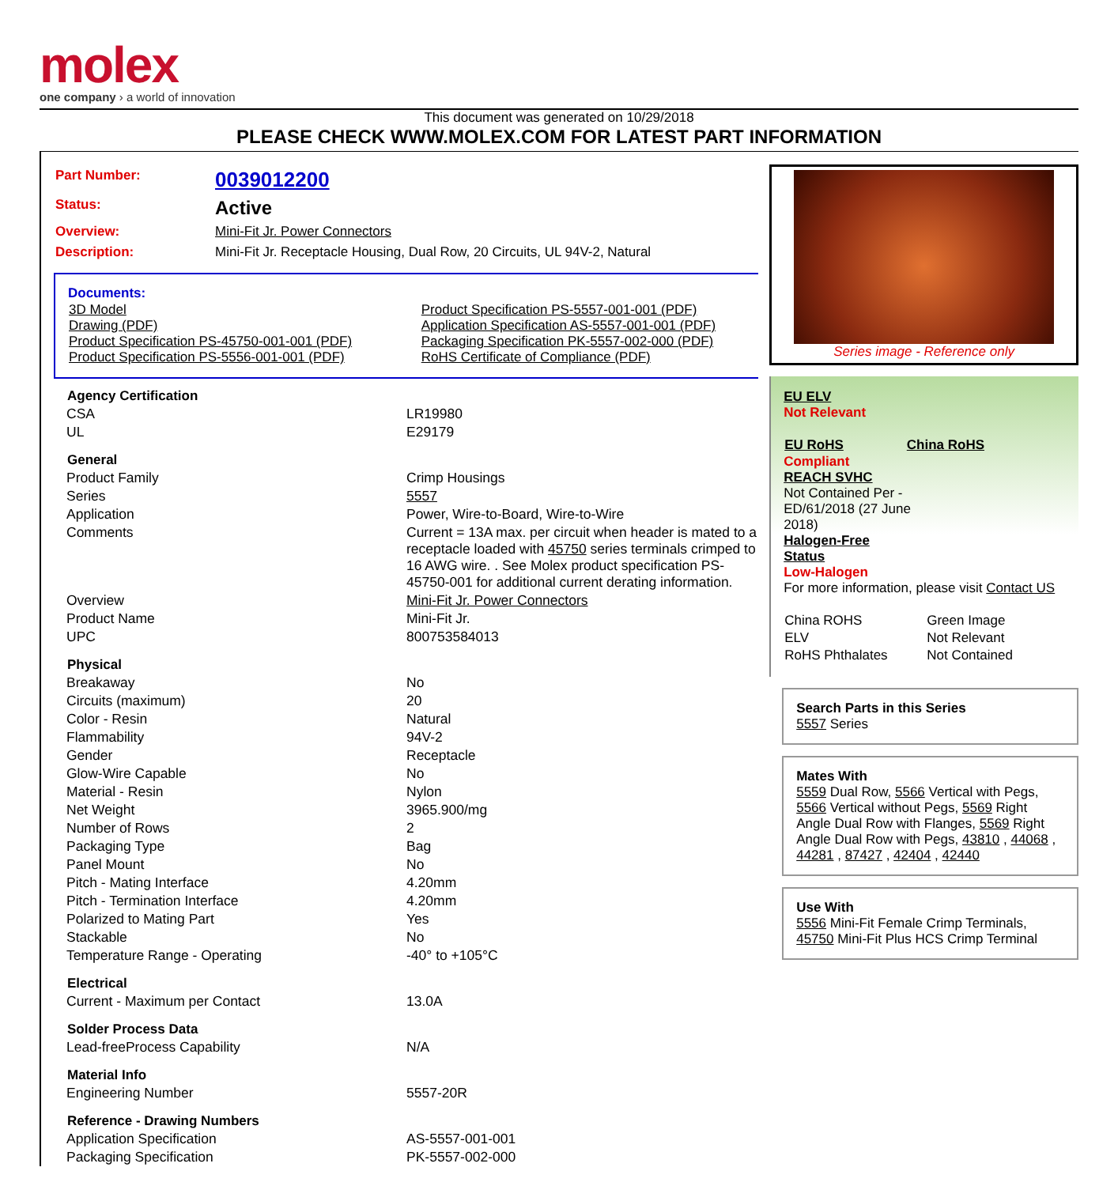molex
one company › a world of innovation
This document was generated on 10/29/2018
PLEASE CHECK WWW.MOLEX.COM FOR LATEST PART INFORMATION
| Part Number: | 0039012200 |
| Status: | Active |
| Overview: | Mini-Fit Jr. Power Connectors |
| Description: | Mini-Fit Jr. Receptacle Housing, Dual Row, 20 Circuits, UL 94V-2, Natural |
Documents:
| 3D Model Drawing (PDF) Product Specification PS-45750-001-001 (PDF) Product Specification PS-5556-001-001 (PDF) | Product Specification PS-5557-001-001 (PDF) Application Specification AS-5557-001-001 (PDF) Packaging Specification PK-5557-002-000 (PDF) RoHS Certificate of Compliance (PDF) |
| Agency Certification | |
| --- | --- |
| CSA | LR19980 |
| UL | E29179 |
| General | |
| Product Family | Crimp Housings |
| Series | 5557 |
| Application | Power, Wire-to-Board, Wire-to-Wire |
| Comments | Current = 13A max. per circuit when header is mated to a receptacle loaded with 45750 series terminals crimped to 16 AWG wire. . See Molex product specification PS-45750-001 for additional current derating information. |
| Overview | Mini-Fit Jr. Power Connectors |
| Product Name | Mini-Fit Jr. |
| UPC | 800753584013 |
| Physical | |
| Breakaway | No |
| Circuits (maximum) | 20 |
| Color - Resin | Natural |
| Flammability | 94V-2 |
| Gender | Receptacle |
| Glow-Wire Capable | No |
| Material - Resin | Nylon |
| Net Weight | 3965.900/mg |
| Number of Rows | 2 |
| Packaging Type | Bag |
| Panel Mount | No |
| Pitch - Mating Interface | 4.20mm |
| Pitch - Termination Interface | 4.20mm |
| Polarized to Mating Part | Yes |
| Stackable | No |
| Temperature Range - Operating | -40° to +105°C |
| Electrical | |
| Current - Maximum per Contact | 13.0A |
| Solder Process Data | |
| Lead-freeProcess Capability | N/A |
| Material Info | |
| Engineering Number | 5557-20R |
| Reference - Drawing Numbers | |
| Application Specification | AS-5557-001-001 |
| Packaging Specification | PK-5557-002-000 |
Series image - Reference only
EU ELV
Not Relevant
| EU RoHS | China RoHS |
Compliant
REACH SVHC
Not Contained Per -
ED/61/2018 (27 June
2018)
Halogen-Free
Status
Low-Halogen
For more information, please visit Contact US
| China ROHS | Green Image |
| ELV | Not Relevant |
| RoHS Phthalates | Not Contained |
Search Parts in this Series
5557 Series
Mates With
5559 Dual Row, 5566 Vertical with Pegs, 5566 Vertical without Pegs, 5569 Right Angle Dual Row with Flanges, 5569 Right Angle Dual Row with Pegs, 43810 , 44068 , 44281 , 87427 , 42404 , 42440
Use With
5556 Mini-Fit Female Crimp Terminals, 45750 Mini-Fit Plus HCS Crimp Terminal